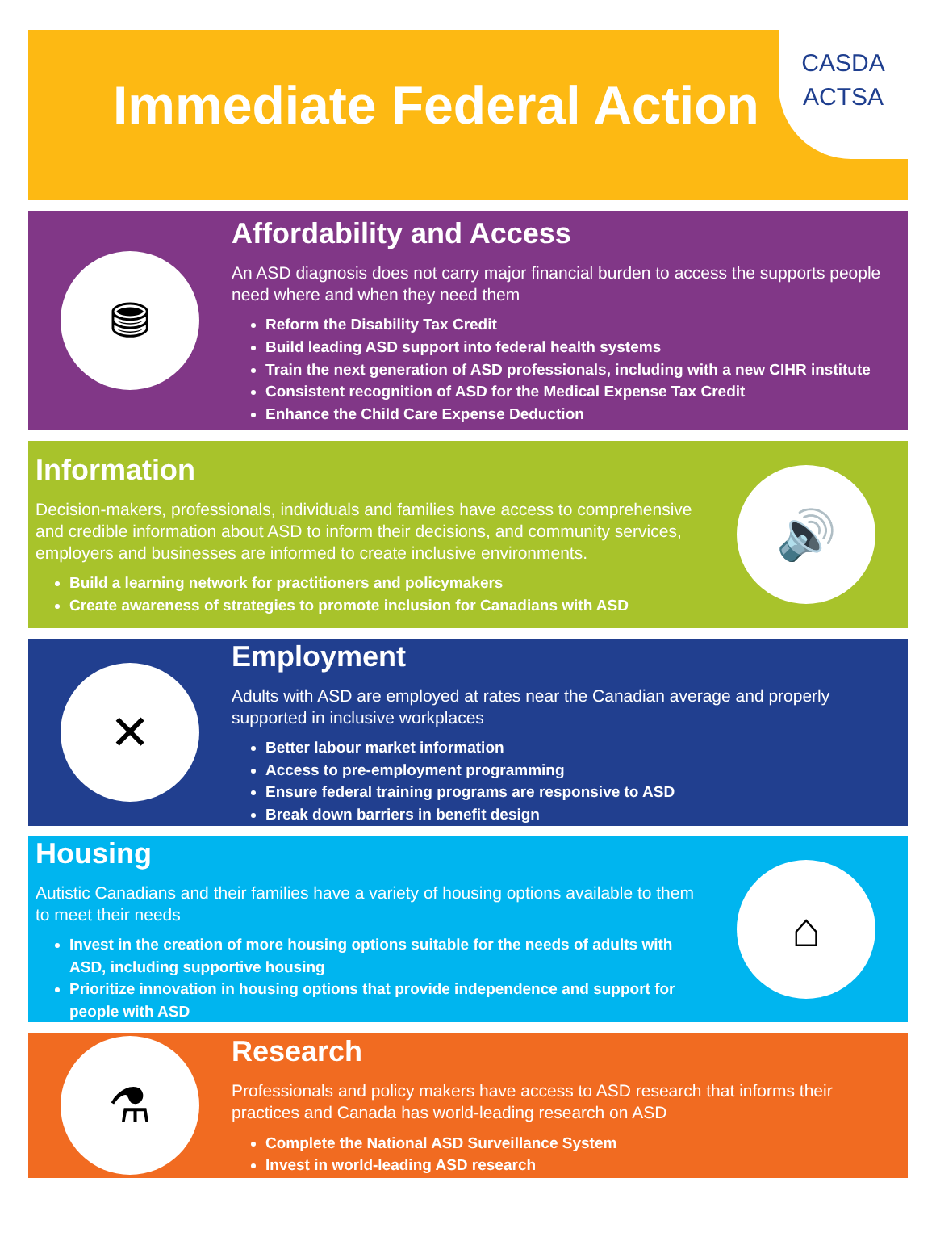Immediate Federal Action
CASDA
ACTSA
⛃
Affordability and Access
An ASD diagnosis does not carry major financial burden to access the supports people need where and when they need them
Reform the Disability Tax Credit
Build leading ASD support into federal health systems
Train the next generation of ASD professionals, including with a new CIHR institute
Consistent recognition of ASD for the Medical Expense Tax Credit
Enhance the Child Care Expense Deduction
Information
Decision-makers, professionals, individuals and families have access to comprehensive and credible information about ASD to inform their decisions, and community services, employers and businesses are informed to create inclusive environments.
Build a learning network for practitioners and policymakers
Create awareness of strategies to promote inclusion for Canadians with ASD
🔊
✕
Employment
Adults with ASD are employed at rates near the Canadian average and properly supported in inclusive workplaces
Better labour market information
Access to pre-employment programming
Ensure federal training programs are responsive to ASD
Break down barriers in benefit design
Housing
Autistic Canadians and their families have a variety of housing options available to them to meet their needs
Invest in the creation of more housing options suitable for the needs of adults with ASD, including supportive housing
Prioritize innovation in housing options that provide independence and support for people with ASD
⌂
⚗
Research
Professionals and policy makers have access to ASD research that informs their practices and Canada has world-leading research on ASD
Complete the National ASD Surveillance System
Invest in world-leading ASD research